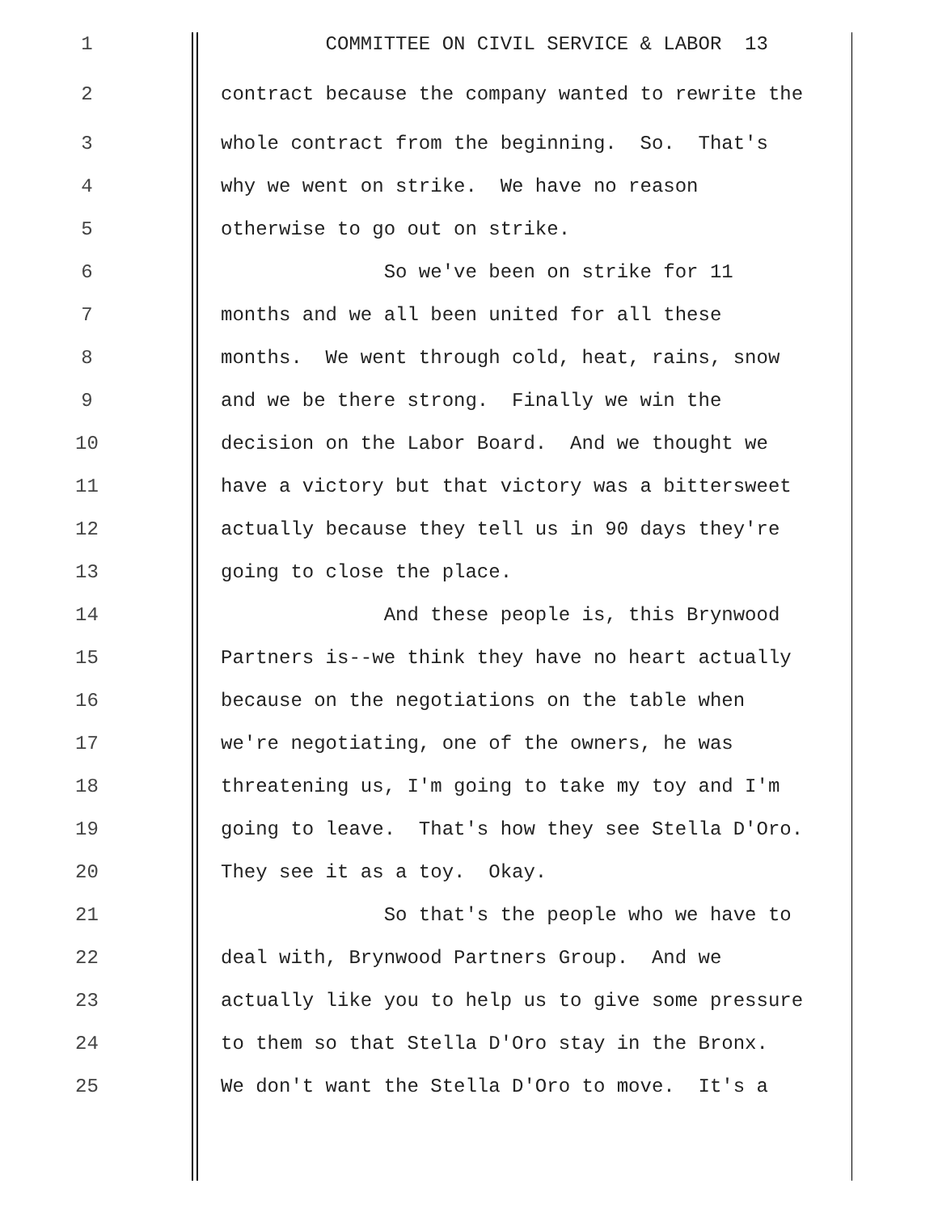1 COMMITTEE ON CIVIL SERVICE & LABOR 13
2 contract because the company wanted to rewrite the
3 whole contract from the beginning. So. That's
4 why we went on strike. We have no reason
5 otherwise to go out on strike.
6 So we've been on strike for 11
7 months and we all been united for all these
8 months. We went through cold, heat, rains, snow
9 and we be there strong. Finally we win the
10 decision on the Labor Board. And we thought we
11 have a victory but that victory was a bittersweet
12 actually because they tell us in 90 days they're
13 going to close the place.
14 And these people is, this Brynwood
15 Partners is--we think they have no heart actually
16 because on the negotiations on the table when
17 we're negotiating, one of the owners, he was
18 threatening us, I'm going to take my toy and I'm
19 going to leave. That's how they see Stella D'Oro.
20 They see it as a toy. Okay.
21 So that's the people who we have to
22 deal with, Brynwood Partners Group. And we
23 actually like you to help us to give some pressure
24 to them so that Stella D'Oro stay in the Bronx.
25 We don't want the Stella D'Oro to move. It's a